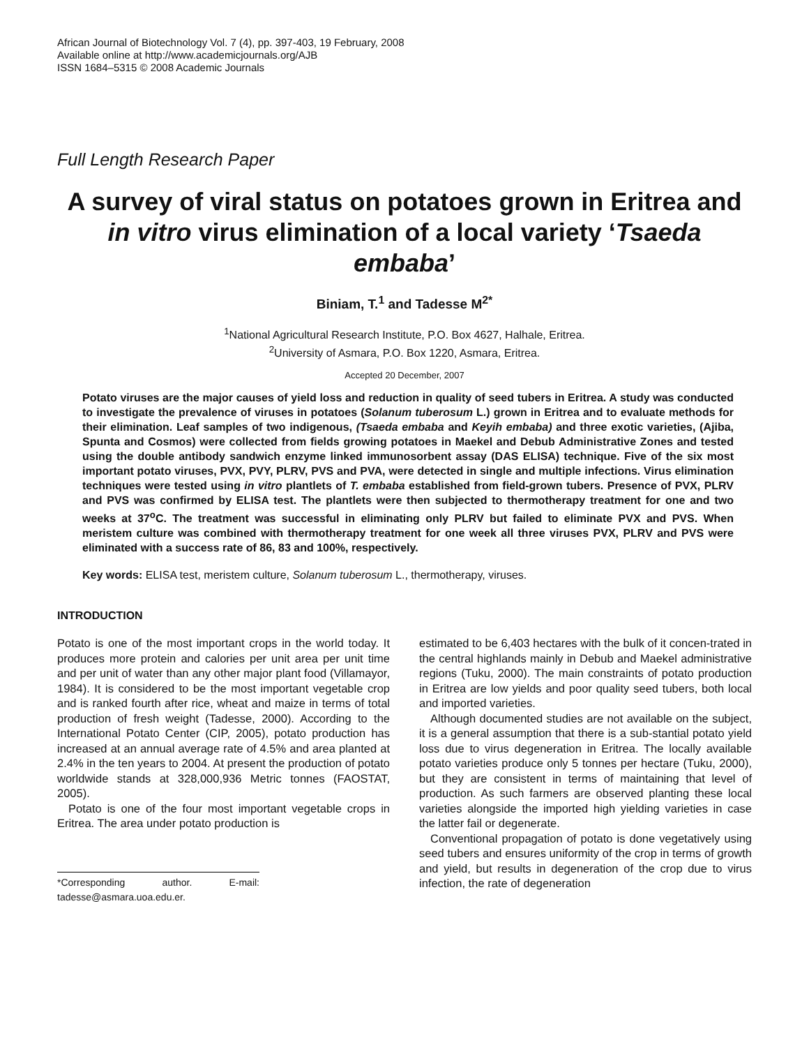African Journal of Biotechnology Vol. 7 (4), pp. 397-403, 19 February, 2008
Available online at http://www.academicjournals.org/AJB
ISSN 1684–5315 © 2008 Academic Journals
Full Length Research Paper
A survey of viral status on potatoes grown in Eritrea and in vitro virus elimination of a local variety ‘Tsaeda embaba’
Biniam, T.<sup>1</sup> and Tadesse M<sup>2*</sup>
<sup>1</sup> National Agricultural Research Institute, P.O. Box 4627, Halhale, Eritrea.
<sup>2</sup> University of Asmara, P.O. Box 1220, Asmara, Eritrea.
Accepted 20 December, 2007
Potato viruses are the major causes of yield loss and reduction in quality of seed tubers in Eritrea. A study was conducted to investigate the prevalence of viruses in potatoes (Solanum tuberosum L.) grown in Eritrea and to evaluate methods for their elimination. Leaf samples of two indigenous, (Tsaeda embaba and Keyih embaba) and three exotic varieties, (Ajiba, Spunta and Cosmos) were collected from fields growing potatoes in Maekel and Debub Administrative Zones and tested using the double antibody sandwich enzyme linked immunosorbent assay (DAS ELISA) technique. Five of the six most important potato viruses, PVX, PVY, PLRV, PVS and PVA, were detected in single and multiple infections. Virus elimination techniques were tested using in vitro plantlets of T. embaba established from field-grown tubers. Presence of PVX, PLRV and PVS was confirmed by ELISA test. The plantlets were then subjected to thermotherapy treatment for one and two weeks at 37<sup>o</sup>C. The treatment was successful in eliminating only PLRV but failed to eliminate PVX and PVS. When meristem culture was combined with thermotherapy treatment for one week all three viruses PVX, PLRV and PVS were eliminated with a success rate of 86, 83 and 100%, respectively.
Key words: ELISA test, meristem culture, Solanum tuberosum L., thermotherapy, viruses.
INTRODUCTION
Potato is one of the most important crops in the world today. It produces more protein and calories per unit area per unit time and per unit of water than any other major plant food (Villamayor, 1984). It is considered to be the most important vegetable crop and is ranked fourth after rice, wheat and maize in terms of total production of fresh weight (Tadesse, 2000). According to the International Potato Center (CIP, 2005), potato production has increased at an annual average rate of 4.5% and area planted at 2.4% in the ten years to 2004. At present the production of potato worldwide stands at 328,000,936 Metric tonnes (FAOSTAT, 2005).
Potato is one of the four most important vegetable crops in Eritrea. The area under potato production is
*Corresponding author. E-mail: tadesse@asmara.uoa.edu.er.
estimated to be 6,403 hectares with the bulk of it concen-trated in the central highlands mainly in Debub and Maekel administrative regions (Tuku, 2000). The main constraints of potato production in Eritrea are low yields and poor quality seed tubers, both local and imported varieties.
Although documented studies are not available on the subject, it is a general assumption that there is a sub-stantial potato yield loss due to virus degeneration in Eritrea. The locally available potato varieties produce only 5 tonnes per hectare (Tuku, 2000), but they are consistent in terms of maintaining that level of production. As such farmers are observed planting these local varieties alongside the imported high yielding varieties in case the latter fail or degenerate.
Conventional propagation of potato is done vegetatively using seed tubers and ensures uniformity of the crop in terms of growth and yield, but results in degeneration of the crop due to virus infection, the rate of degeneration